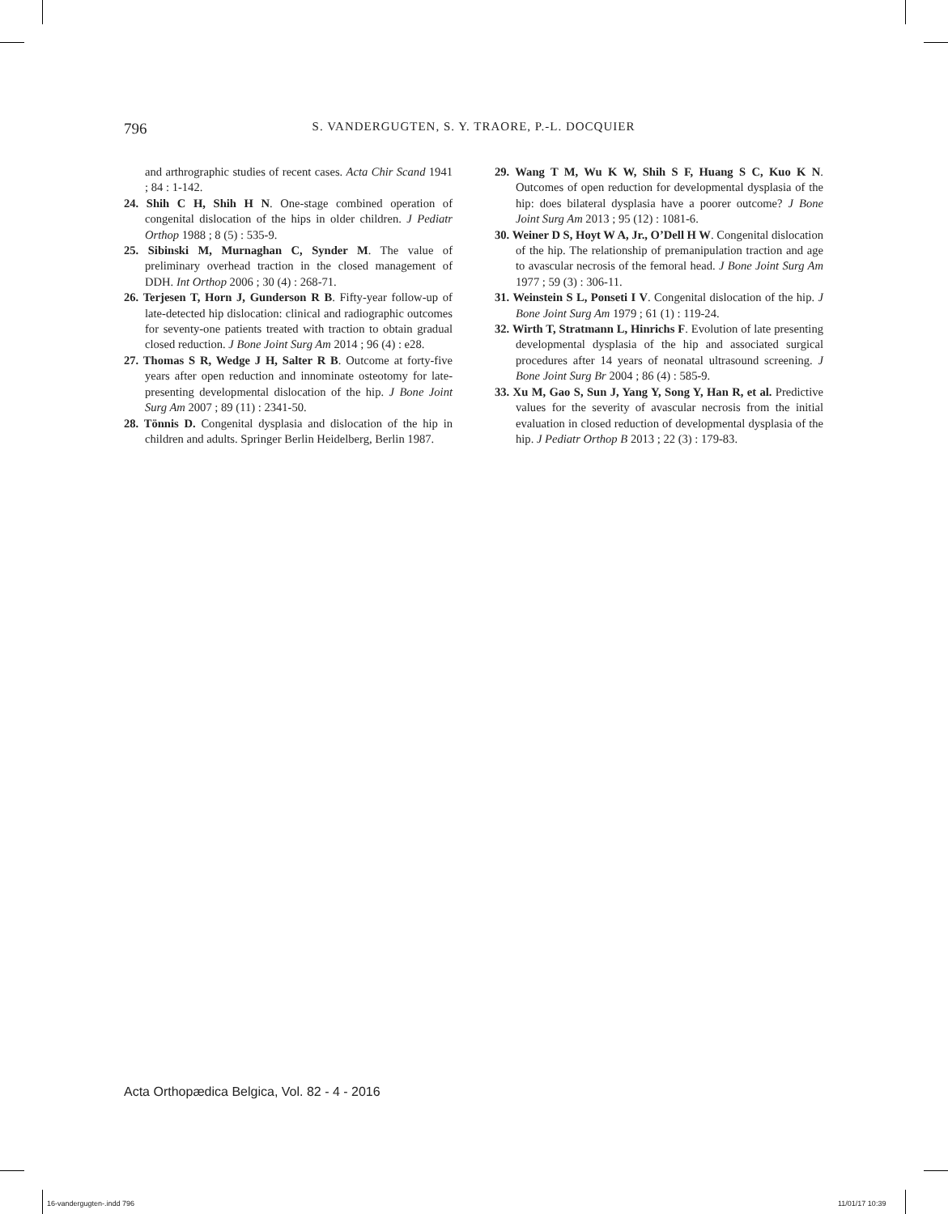796
S. VANDERGUGTEN, S. Y. TRAORE, P.-L. DOCQUIER
and arthrographic studies of recent cases. Acta Chir Scand 1941 ; 84 : 1-142.
24. Shih C H, Shih H N. One-stage combined operation of congenital dislocation of the hips in older children. J Pediatr Orthop 1988 ; 8 (5) : 535-9.
25. Sibinski M, Murnaghan C, Synder M. The value of preliminary overhead traction in the closed management of DDH. Int Orthop 2006 ; 30 (4) : 268-71.
26. Terjesen T, Horn J, Gunderson R B. Fifty-year follow-up of late-detected hip dislocation: clinical and radiographic outcomes for seventy-one patients treated with traction to obtain gradual closed reduction. J Bone Joint Surg Am 2014 ; 96 (4) : e28.
27. Thomas S R, Wedge J H, Salter R B. Outcome at forty-five years after open reduction and innominate osteotomy for late-presenting developmental dislocation of the hip. J Bone Joint Surg Am 2007 ; 89 (11) : 2341-50.
28. Tönnis D. Congenital dysplasia and dislocation of the hip in children and adults. Springer Berlin Heidelberg, Berlin 1987.
29. Wang T M, Wu K W, Shih S F, Huang S C, Kuo K N. Outcomes of open reduction for developmental dysplasia of the hip: does bilateral dysplasia have a poorer outcome? J Bone Joint Surg Am 2013 ; 95 (12) : 1081-6.
30. Weiner D S, Hoyt W A, Jr., O’Dell H W. Congenital dislocation of the hip. The relationship of premanipulation traction and age to avascular necrosis of the femoral head. J Bone Joint Surg Am 1977 ; 59 (3) : 306-11.
31. Weinstein S L, Ponseti I V. Congenital dislocation of the hip. J Bone Joint Surg Am 1979 ; 61 (1) : 119-24.
32. Wirth T, Stratmann L, Hinrichs F. Evolution of late presenting developmental dysplasia of the hip and associated surgical procedures after 14 years of neonatal ultrasound screening. J Bone Joint Surg Br 2004 ; 86 (4) : 585-9.
33. Xu M, Gao S, Sun J, Yang Y, Song Y, Han R, et al. Predictive values for the severity of avascular necrosis from the initial evaluation in closed reduction of developmental dysplasia of the hip. J Pediatr Orthop B 2013 ; 22 (3) : 179-83.
Acta Orthopædica Belgica, Vol. 82 - 4 - 2016
16-vandergugten-.indd 796 11/01/17 10:39